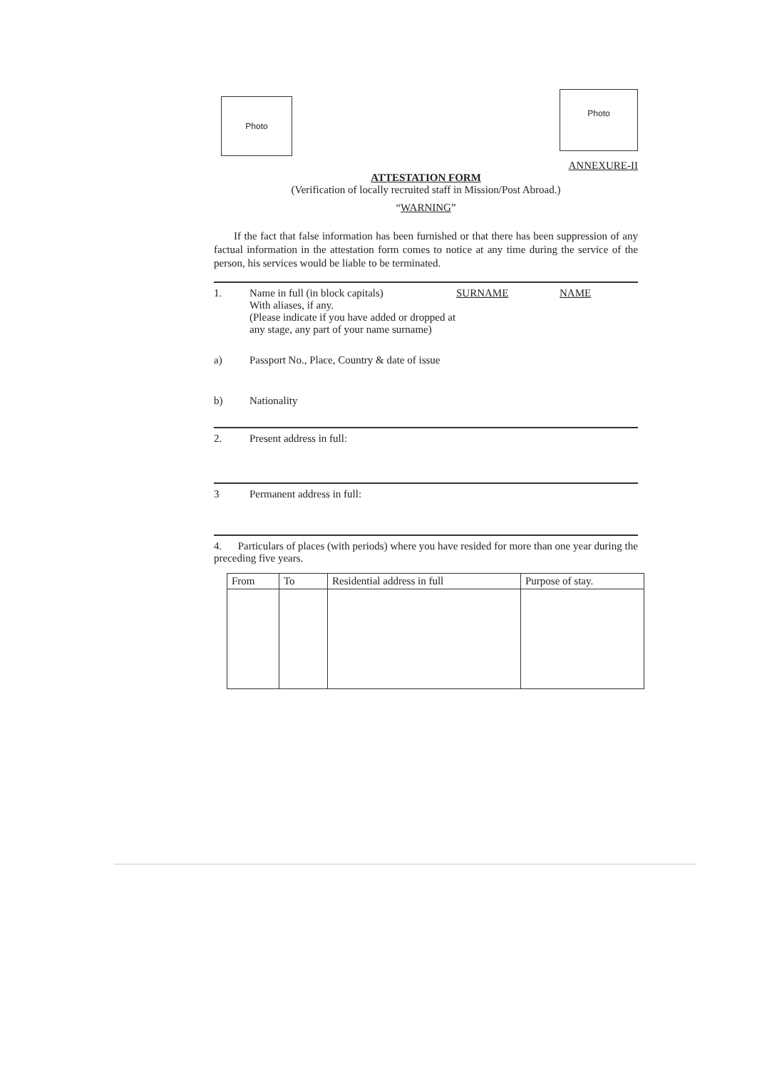Photo
Photo
ANNEXURE-II
ATTESTATION FORM
(Verification of locally recruited staff in Mission/Post Abroad.)
“WARNING”
If the fact that false information has been furnished or that there has been suppression of any factual information in the attestation form comes to notice at any time during the service of the person, his services would be liable to be terminated.
1. Name in full (in block capitals)
With aliases, if any.
(Please indicate if you have added or dropped at any stage, any part of your name surname)
SURNAME NAME
a) Passport No., Place, Country & date of issue
b) Nationality
2. Present address in full:
3 Permanent address in full:
4. Particulars of places (with periods) where you have resided for more than one year during the preceding five years.
| From | To | Residential address in full | Purpose of stay. |
| --- | --- | --- | --- |